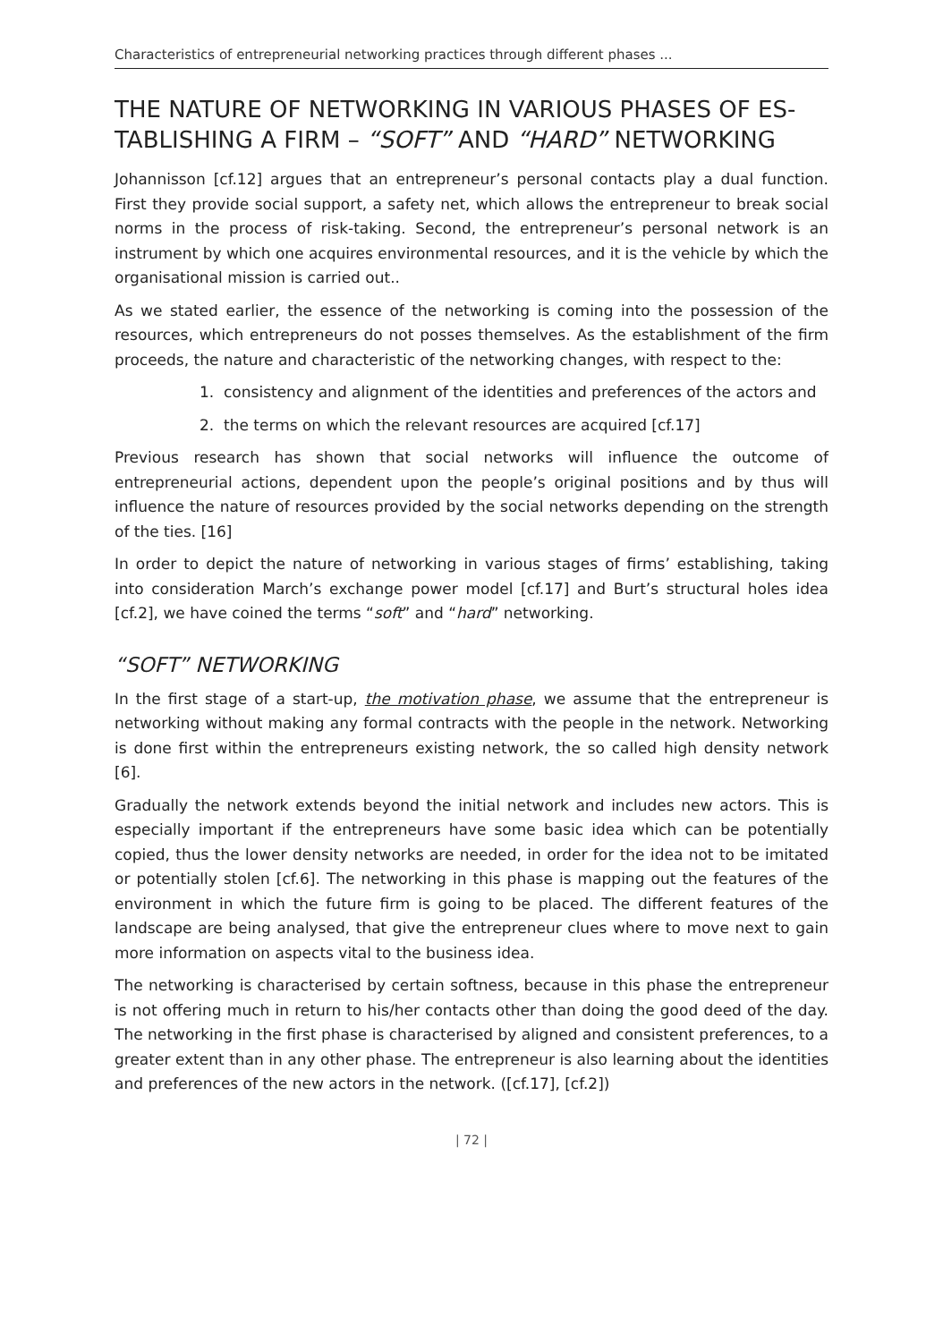Characteristics of entrepreneurial networking practices through different phases ...
THE NATURE OF NETWORKING IN VARIOUS PHASES OF ES-TABLISHING A FIRM – “SOFT” AND “HARD” NETWORKING
Johannisson [cf.12] argues that an entrepreneur’s personal contacts play a dual function. First they provide social support, a safety net, which allows the entrepreneur to break social norms in the process of risk-taking. Second, the entrepreneur’s personal network is an instrument by which one acquires environmental resources, and it is the vehicle by which the organisational mission is carried out..
As we stated earlier, the essence of the networking is coming into the possession of the resources, which entrepreneurs do not posses themselves. As the establishment of the firm proceeds, the nature and characteristic of the networking changes, with respect to the:
1. consistency and alignment of the identities and preferences of the actors and
2. the terms on which the relevant resources are acquired [cf.17]
Previous research has shown that social networks will influence the outcome of entrepreneurial actions, dependent upon the people’s original positions and by thus will influence the nature of resources provided by the social networks depending on the strength of the ties. [16]
In order to depict the nature of networking in various stages of firms’ establishing, taking into consideration March’s exchange power model [cf.17] and Burt’s structural holes idea [cf.2], we have coined the terms “soft” and “hard” networking.
“SOFT” NETWORKING
In the first stage of a start-up, the motivation phase, we assume that the entrepreneur is networking without making any formal contracts with the people in the network. Networking is done first within the entrepreneurs existing network, the so called high density network [6].
Gradually the network extends beyond the initial network and includes new actors. This is especially important if the entrepreneurs have some basic idea which can be potentially copied, thus the lower density networks are needed, in order for the idea not to be imitated or potentially stolen [cf.6]. The networking in this phase is mapping out the features of the environment in which the future firm is going to be placed. The different features of the landscape are being analysed, that give the entrepreneur clues where to move next to gain more information on aspects vital to the business idea.
The networking is characterised by certain softness, because in this phase the entrepreneur is not offering much in return to his/her contacts other than doing the good deed of the day. The networking in the first phase is characterised by aligned and consistent preferences, to a greater extent than in any other phase. The entrepreneur is also learning about the identities and preferences of the new actors in the network. ([cf.17], [cf.2])
| 72 |